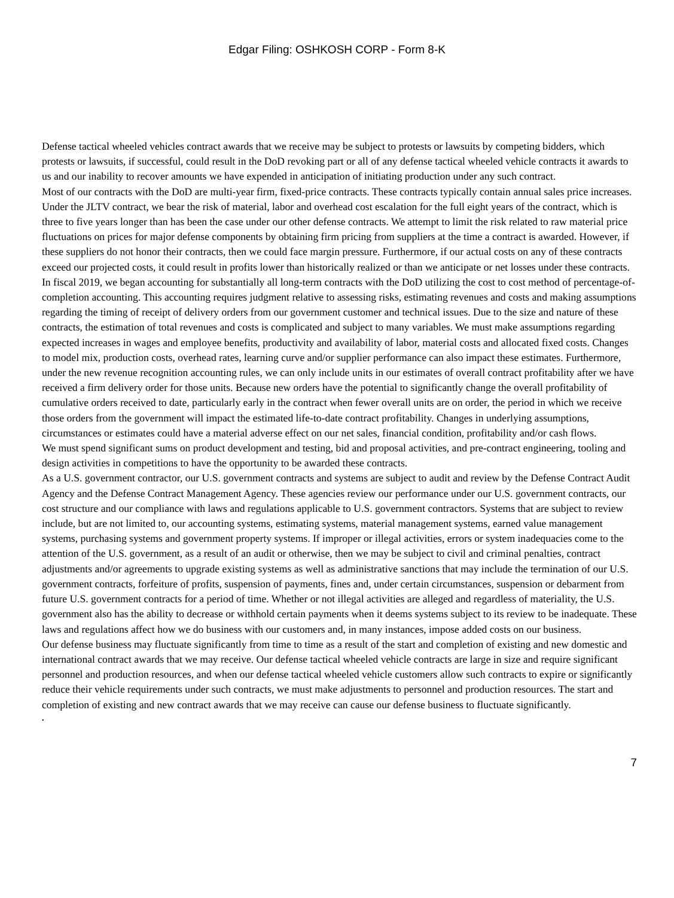Edgar Filing: OSHKOSH CORP - Form 8-K
Defense tactical wheeled vehicles contract awards that we receive may be subject to protests or lawsuits by competing bidders, which protests or lawsuits, if successful, could result in the DoD revoking part or all of any defense tactical wheeled vehicle contracts it awards to us and our inability to recover amounts we have expended in anticipation of initiating production under any such contract.
Most of our contracts with the DoD are multi-year firm, fixed-price contracts. These contracts typically contain annual sales price increases. Under the JLTV contract, we bear the risk of material, labor and overhead cost escalation for the full eight years of the contract, which is three to five years longer than has been the case under our other defense contracts. We attempt to limit the risk related to raw material price fluctuations on prices for major defense components by obtaining firm pricing from suppliers at the time a contract is awarded. However, if these suppliers do not honor their contracts, then we could face margin pressure. Furthermore, if our actual costs on any of these contracts exceed our projected costs, it could result in profits lower than historically realized or than we anticipate or net losses under these contracts.
In fiscal 2019, we began accounting for substantially all long-term contracts with the DoD utilizing the cost to cost method of percentage-of-completion accounting. This accounting requires judgment relative to assessing risks, estimating revenues and costs and making assumptions regarding the timing of receipt of delivery orders from our government customer and technical issues. Due to the size and nature of these contracts, the estimation of total revenues and costs is complicated and subject to many variables. We must make assumptions regarding expected increases in wages and employee benefits, productivity and availability of labor, material costs and allocated fixed costs. Changes to model mix, production costs, overhead rates, learning curve and/or supplier performance can also impact these estimates. Furthermore, under the new revenue recognition accounting rules, we can only include units in our estimates of overall contract profitability after we have received a firm delivery order for those units. Because new orders have the potential to significantly change the overall profitability of cumulative orders received to date, particularly early in the contract when fewer overall units are on order, the period in which we receive those orders from the government will impact the estimated life-to-date contract profitability. Changes in underlying assumptions, circumstances or estimates could have a material adverse effect on our net sales, financial condition, profitability and/or cash flows.
We must spend significant sums on product development and testing, bid and proposal activities, and pre-contract engineering, tooling and design activities in competitions to have the opportunity to be awarded these contracts.
As a U.S. government contractor, our U.S. government contracts and systems are subject to audit and review by the Defense Contract Audit Agency and the Defense Contract Management Agency. These agencies review our performance under our U.S. government contracts, our cost structure and our compliance with laws and regulations applicable to U.S. government contractors. Systems that are subject to review include, but are not limited to, our accounting systems, estimating systems, material management systems, earned value management systems, purchasing systems and government property systems. If improper or illegal activities, errors or system inadequacies come to the attention of the U.S. government, as a result of an audit or otherwise, then we may be subject to civil and criminal penalties, contract adjustments and/or agreements to upgrade existing systems as well as administrative sanctions that may include the termination of our U.S. government contracts, forfeiture of profits, suspension of payments, fines and, under certain circumstances, suspension or debarment from future U.S. government contracts for a period of time. Whether or not illegal activities are alleged and regardless of materiality, the U.S. government also has the ability to decrease or withhold certain payments when it deems systems subject to its review to be inadequate. These laws and regulations affect how we do business with our customers and, in many instances, impose added costs on our business.
Our defense business may fluctuate significantly from time to time as a result of the start and completion of existing and new domestic and international contract awards that we may receive. Our defense tactical wheeled vehicle contracts are large in size and require significant personnel and production resources, and when our defense tactical wheeled vehicle customers allow such contracts to expire or significantly reduce their vehicle requirements under such contracts, we must make adjustments to personnel and production resources. The start and completion of existing and new contract awards that we may receive can cause our defense business to fluctuate significantly.
•
7